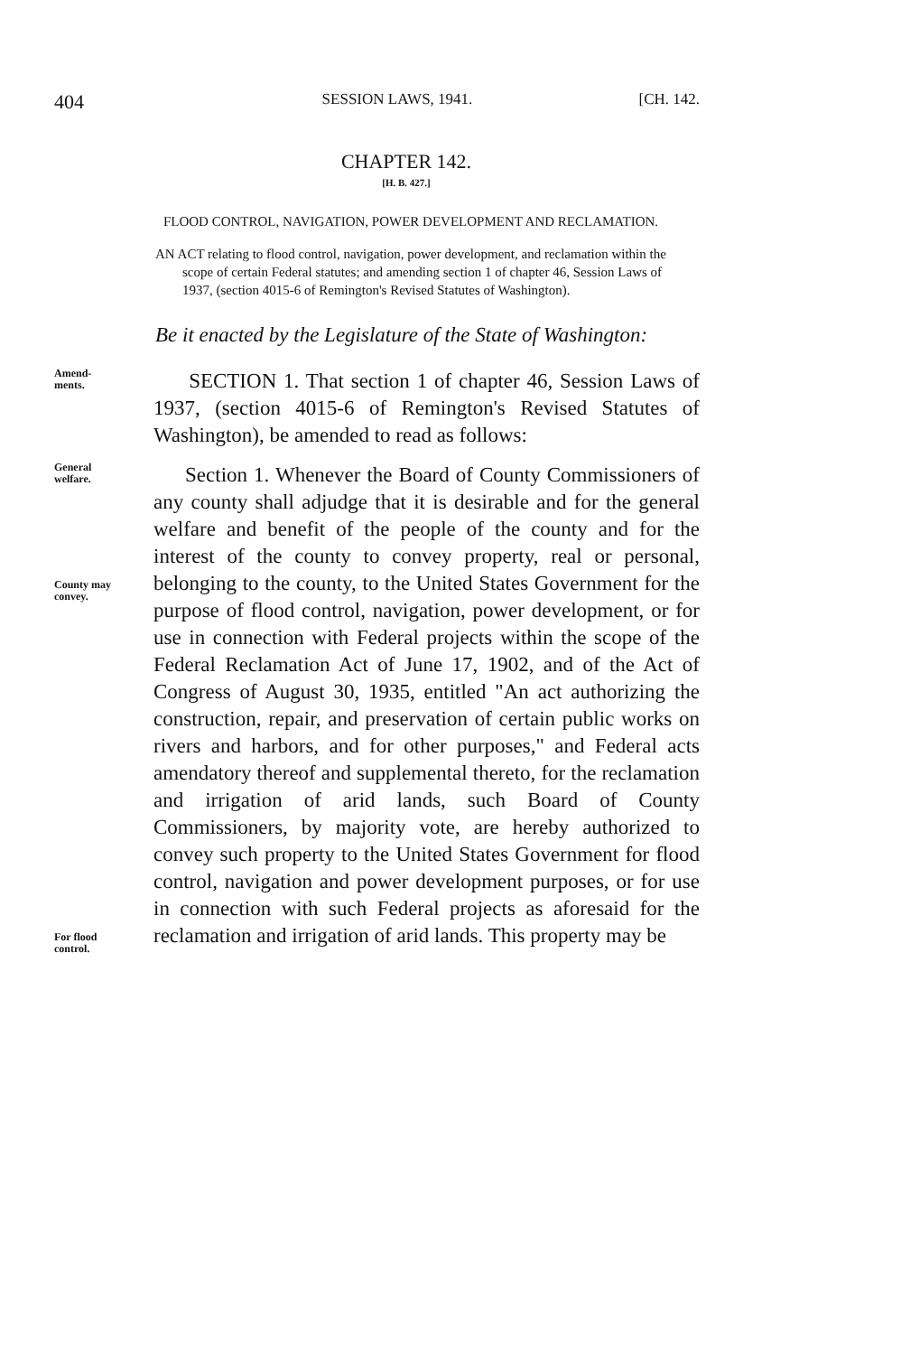404 SESSION LAWS, 1941. [CH. 142.
CHAPTER 142.
[H. B. 427.]
FLOOD CONTROL, NAVIGATION, POWER DEVELOPMENT AND RECLAMATION.
AN ACT relating to flood control, navigation, power development, and reclamation within the scope of certain Federal statutes; and amending section 1 of chapter 46, Session Laws of 1937, (section 4015-6 of Remington's Revised Statutes of Washington).
Be it enacted by the Legislature of the State of Washington:
Amend-
ments.
SECTION 1. That section 1 of chapter 46, Session Laws of 1937, (section 4015-6 of Remington's Revised Statutes of Washington), be amended to read as follows:
General
welfare.
County may
convey.
For flood
control.
Section 1. Whenever the Board of County Commissioners of any county shall adjudge that it is desirable and for the general welfare and benefit of the people of the county and for the interest of the county to convey property, real or personal, belonging to the county, to the United States Government for the purpose of flood control, navigation, power development, or for use in connection with Federal projects within the scope of the Federal Reclamation Act of June 17, 1902, and of the Act of Congress of August 30, 1935, entitled "An act authorizing the construction, repair, and preservation of certain public works on rivers and harbors, and for other purposes," and Federal acts amendatory thereof and supplemental thereto, for the reclamation and irrigation of arid lands, such Board of County Commissioners, by majority vote, are hereby authorized to convey such property to the United States Government for flood control, navigation and power development purposes, or for use in connection with such Federal projects as aforesaid for the reclamation and irrigation of arid lands. This property may be